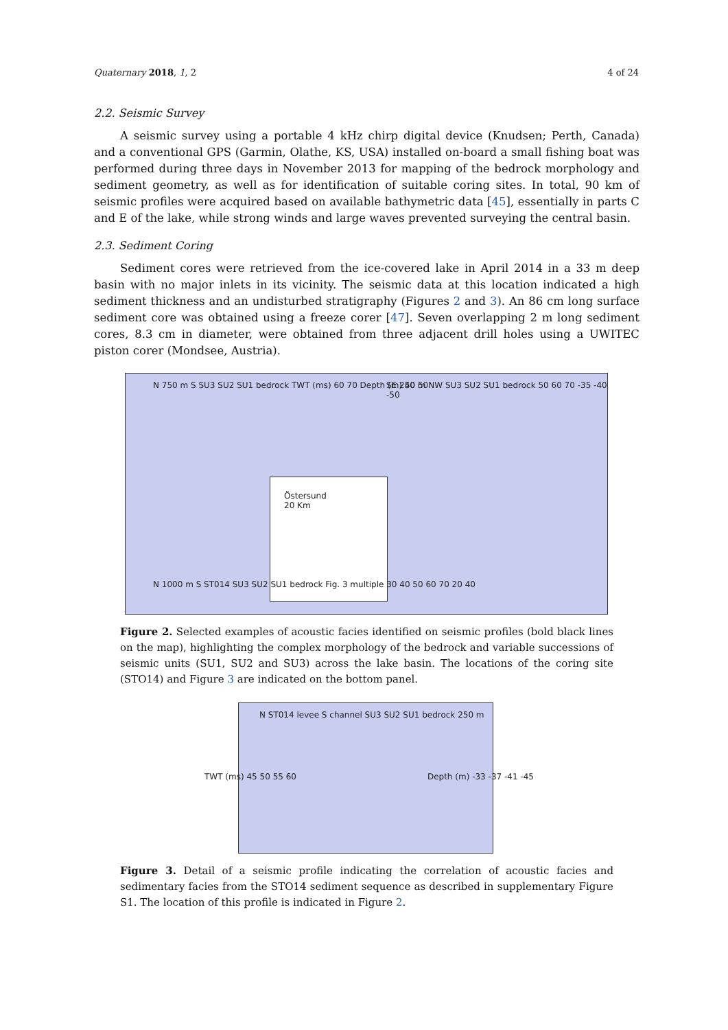Quaternary 2018, 1, 2 4 of 24
2.2. Seismic Survey
A seismic survey using a portable 4 kHz chirp digital device (Knudsen; Perth, Canada) and a conventional GPS (Garmin, Olathe, KS, USA) installed on-board a small fishing boat was performed during three days in November 2013 for mapping of the bedrock morphology and sediment geometry, as well as for identification of suitable coring sites. In total, 90 km of seismic profiles were acquired based on available bathymetric data [45], essentially in parts C and E of the lake, while strong winds and large waves prevented surveying the central basin.
2.3. Sediment Coring
Sediment cores were retrieved from the ice-covered lake in April 2014 in a 33 m deep basin with no major inlets in its vicinity. The seismic data at this location indicated a high sediment thickness and an undisturbed stratigraphy (Figures 2 and 3). An 86 cm long surface sediment core was obtained using a freeze corer [47]. Seven overlapping 2 m long sediment cores, 8.3 cm in diameter, were obtained from three adjacent drill holes using a UWITEC piston corer (Mondsee, Austria).
N 750 m S SU3 SU2 SU1 bedrock TWT (ms) 60 70 Depth (m) 40 50 SE 250 m NW SU3 SU2 SU1 bedrock 50 60 70 -35 -40 -50
Östersund
20 Km
N 1000 m S ST014 SU3 SU2 SU1 bedrock Fig. 3 multiple 30 40 50 60 70 20 40
Figure 2. Selected examples of acoustic facies identified on seismic profiles (bold black lines on the map), highlighting the complex morphology of the bedrock and variable successions of seismic units (SU1, SU2 and SU3) across the lake basin. The locations of the coring site (STO14) and Figure 3 are indicated on the bottom panel.
N ST014 levee S channel SU3 SU2 SU1 bedrock 250 m
TWT (ms) 45 50 55 60 Depth (m) -33 -37 -41 -45
Figure 3. Detail of a seismic profile indicating the correlation of acoustic facies and sedimentary facies from the STO14 sediment sequence as described in supplementary Figure S1. The location of this profile is indicated in Figure 2.